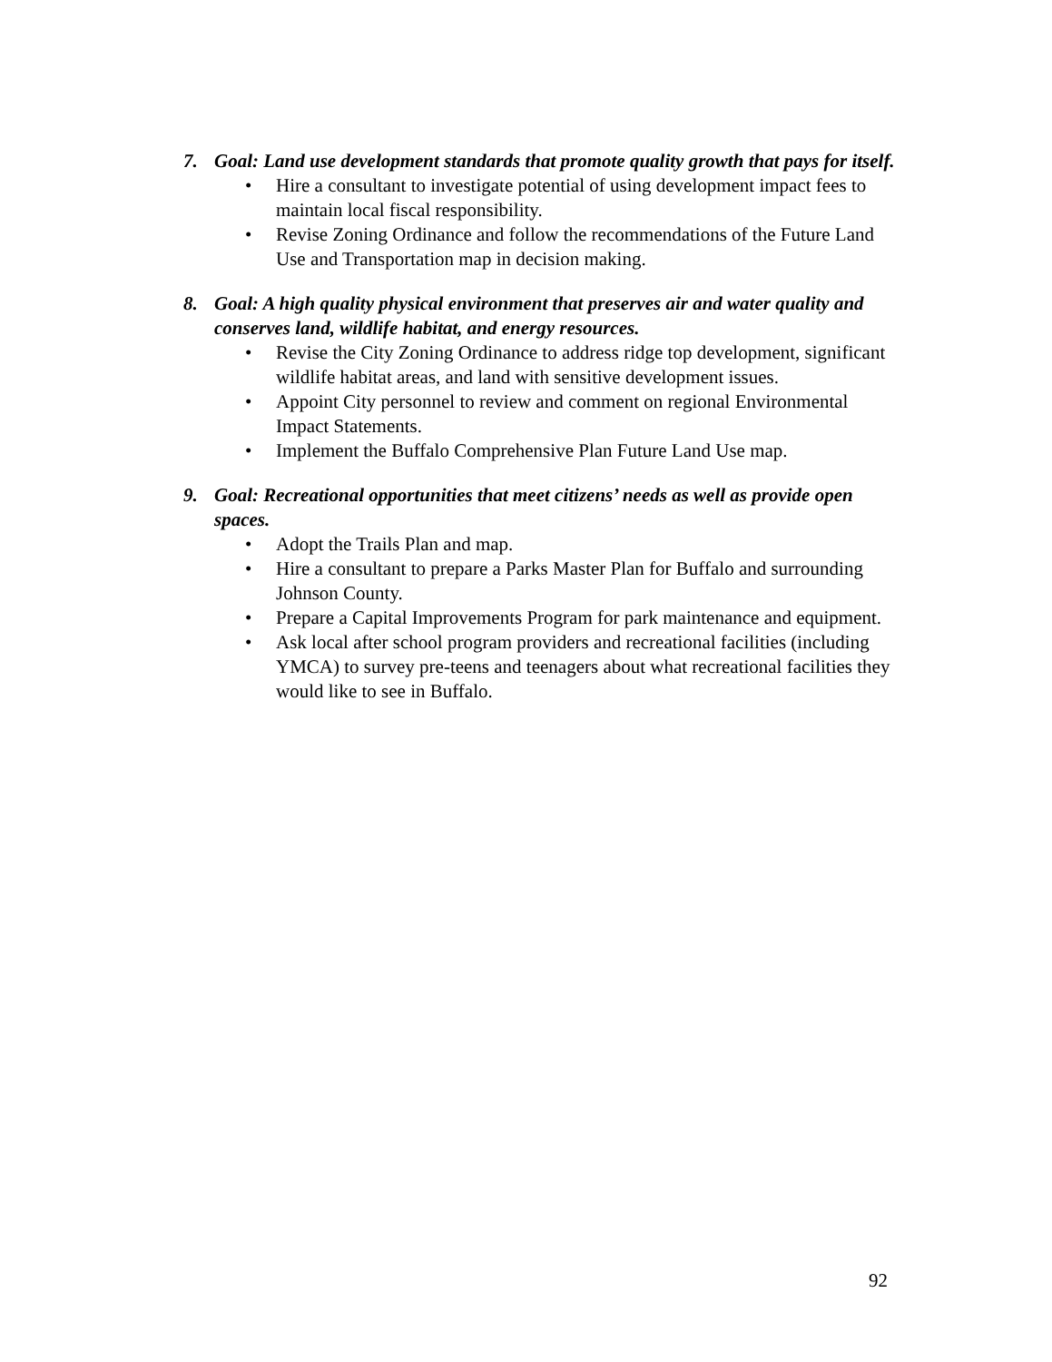7. Goal: Land use development standards that promote quality growth that pays for itself.
• Hire a consultant to investigate potential of using development impact fees to maintain local fiscal responsibility.
• Revise Zoning Ordinance and follow the recommendations of the Future Land Use and Transportation map in decision making.
8. Goal: A high quality physical environment that preserves air and water quality and conserves land, wildlife habitat, and energy resources.
• Revise the City Zoning Ordinance to address ridge top development, significant wildlife habitat areas, and land with sensitive development issues.
• Appoint City personnel to review and comment on regional Environmental Impact Statements.
• Implement the Buffalo Comprehensive Plan Future Land Use map.
9. Goal: Recreational opportunities that meet citizens’ needs as well as provide open spaces.
• Adopt the Trails Plan and map.
• Hire a consultant to prepare a Parks Master Plan for Buffalo and surrounding Johnson County.
• Prepare a Capital Improvements Program for park maintenance and equipment.
• Ask local after school program providers and recreational facilities (including YMCA) to survey pre-teens and teenagers about what recreational facilities they would like to see in Buffalo.
92